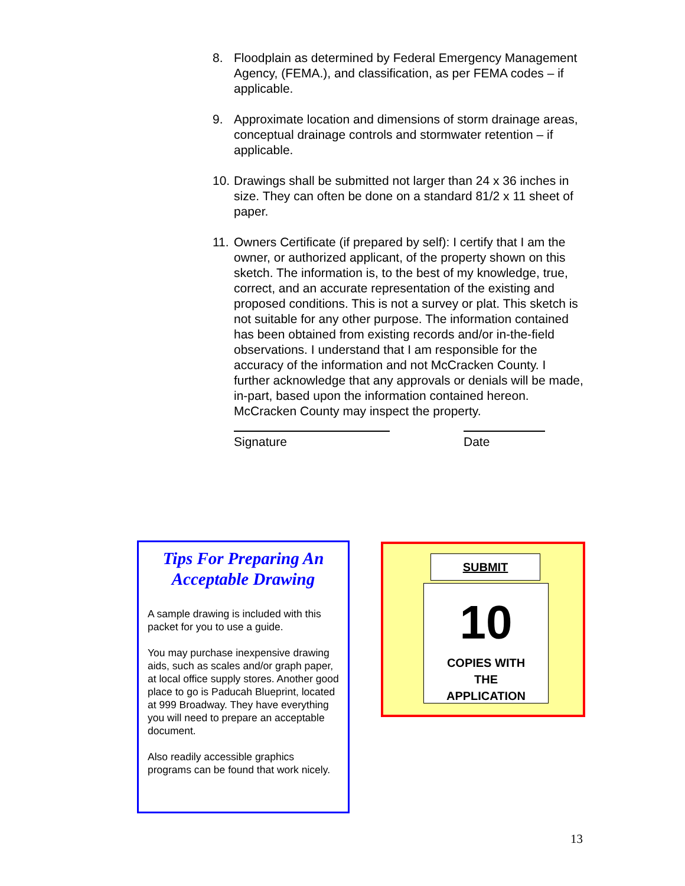8. Floodplain as determined by Federal Emergency Management Agency, (FEMA.), and classification, as per FEMA codes – if applicable.
9. Approximate location and dimensions of storm drainage areas, conceptual drainage controls and stormwater retention – if applicable.
10. Drawings shall be submitted not larger than 24 x 36 inches in size. They can often be done on a standard 81/2 x 11 sheet of paper.
11. Owners Certificate (if prepared by self): I certify that I am the owner, or authorized applicant, of the property shown on this sketch. The information is, to the best of my knowledge, true, correct, and an accurate representation of the existing and proposed conditions. This is not a survey or plat. This sketch is not suitable for any other purpose. The information contained has been obtained from existing records and/or in-the-field observations. I understand that I am responsible for the accuracy of the information and not McCracken County. I further acknowledge that any approvals or denials will be made, in-part, based upon the information contained hereon. McCracken County may inspect the property.
Signature Date
Tips For Preparing An
Acceptable Drawing
A sample drawing is included with this packet for you to use a guide.
You may purchase inexpensive drawing aids, such as scales and/or graph paper, at local office supply stores. Another good place to go is Paducah Blueprint, located at 999 Broadway. They have everything you will need to prepare an acceptable document.
Also readily accessible graphics programs can be found that work nicely.
SUBMIT
10
COPIES WITH
THE
APPLICATION
13